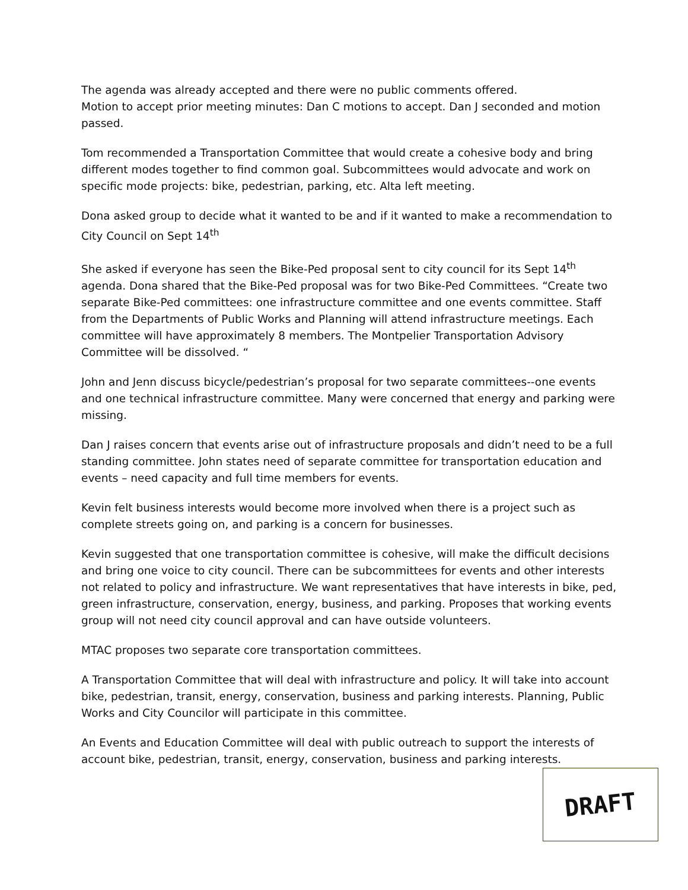The agenda was already accepted and there were no public comments offered.
Motion to accept prior meeting minutes: Dan C motions to accept. Dan J seconded and motion passed.
Tom recommended a Transportation Committee that would create a cohesive body and bring different modes together to find common goal. Subcommittees would advocate and work on specific mode projects: bike, pedestrian, parking, etc. Alta left meeting.
Dona asked group to decide what it wanted to be and if it wanted to make a recommendation to City Council on Sept 14<sup>th</sup>
She asked if everyone has seen the Bike-Ped proposal sent to city council for its Sept 14<sup>th</sup> agenda. Dona shared that the Bike-Ped proposal was for two Bike-Ped Committees. “Create two separate Bike-Ped committees: one infrastructure committee and one events committee. Staff from the Departments of Public Works and Planning will attend infrastructure meetings. Each committee will have approximately 8 members. The Montpelier Transportation Advisory Committee will be dissolved. “
John and Jenn discuss bicycle/pedestrian’s proposal for two separate committees--one events and one technical infrastructure committee. Many were concerned that energy and parking were missing.
Dan J raises concern that events arise out of infrastructure proposals and didn’t need to be a full standing committee. John states need of separate committee for transportation education and events – need capacity and full time members for events.
Kevin felt business interests would become more involved when there is a project such as complete streets going on, and parking is a concern for businesses.
Kevin suggested that one transportation committee is cohesive, will make the difficult decisions and bring one voice to city council. There can be subcommittees for events and other interests not related to policy and infrastructure. We want representatives that have interests in bike, ped, green infrastructure, conservation, energy, business, and parking. Proposes that working events group will not need city council approval and can have outside volunteers.
MTAC proposes two separate core transportation committees.
A Transportation Committee that will deal with infrastructure and policy. It will take into account bike, pedestrian, transit, energy, conservation, business and parking interests. Planning, Public Works and City Councilor will participate in this committee.
An Events and Education Committee will deal with public outreach to support the interests of account bike, pedestrian, transit, energy, conservation, business and parking interests.
DRAFT